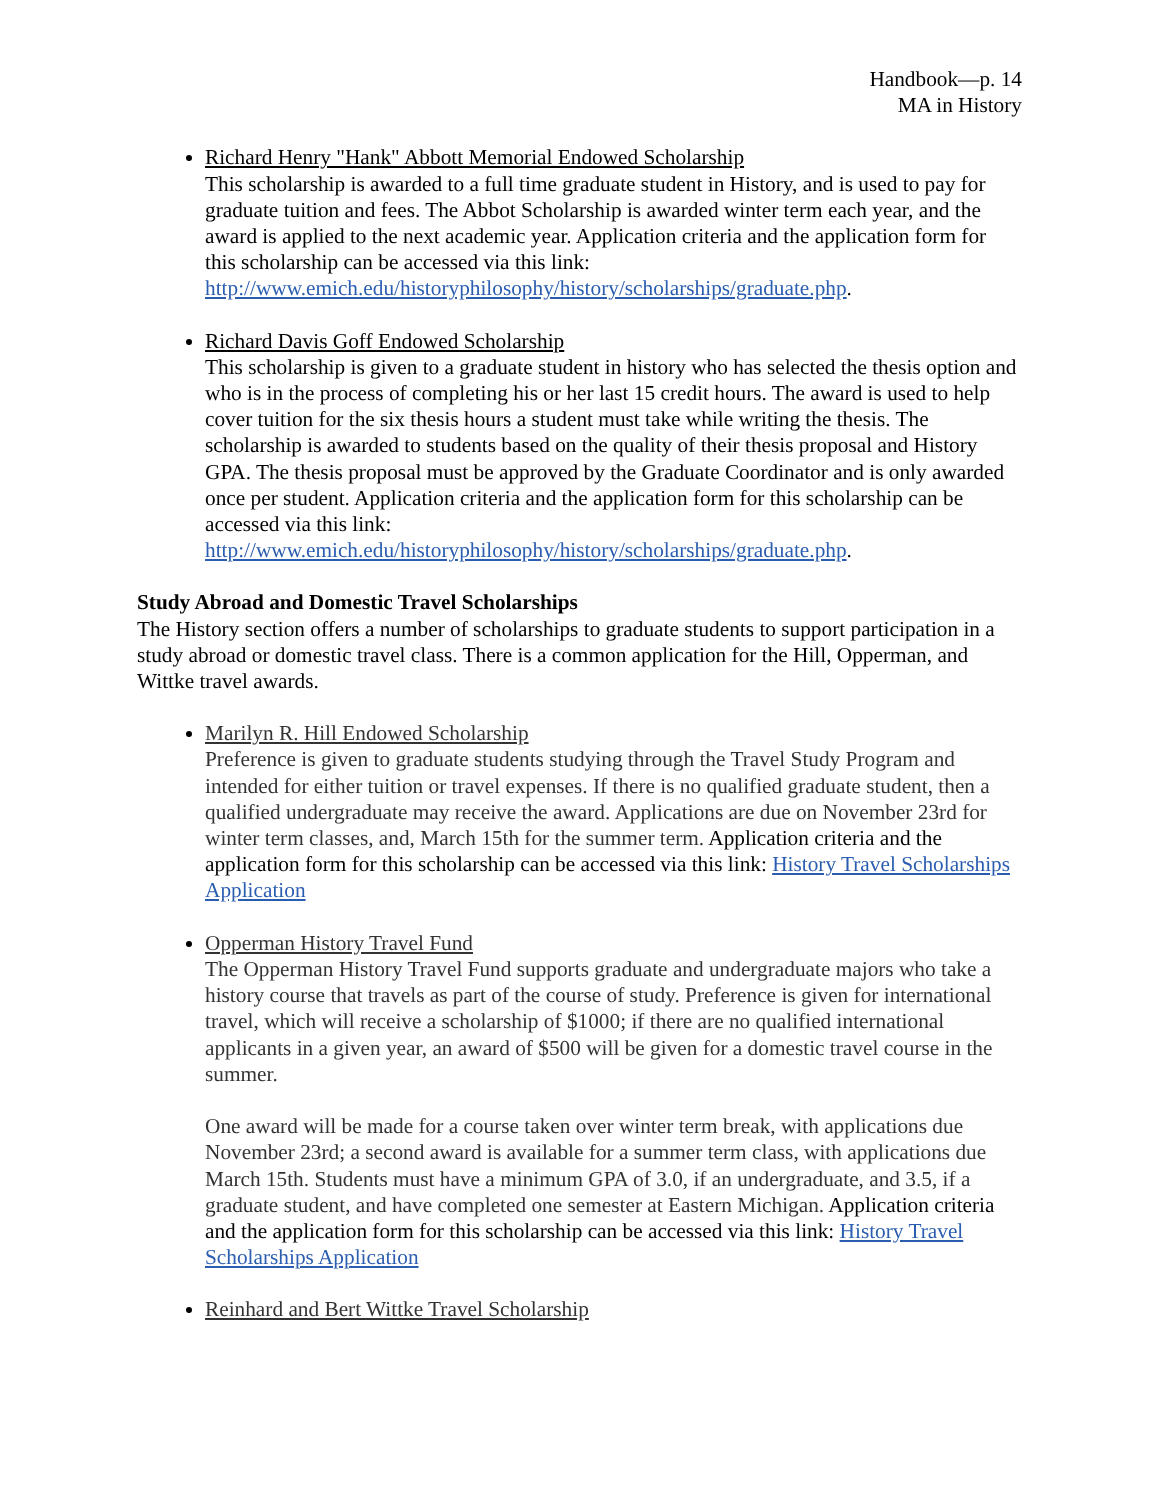Handbook—p. 14
MA in History
Richard Henry "Hank" Abbott Memorial Endowed Scholarship
This scholarship is awarded to a full time graduate student in History, and is used to pay for graduate tuition and fees. The Abbot Scholarship is awarded winter term each year, and the award is applied to the next academic year. Application criteria and the application form for this scholarship can be accessed via this link: http://www.emich.edu/historyphilosophy/history/scholarships/graduate.php.
Richard Davis Goff Endowed Scholarship
This scholarship is given to a graduate student in history who has selected the thesis option and who is in the process of completing his or her last 15 credit hours. The award is used to help cover tuition for the six thesis hours a student must take while writing the thesis. The scholarship is awarded to students based on the quality of their thesis proposal and History GPA. The thesis proposal must be approved by the Graduate Coordinator and is only awarded once per student. Application criteria and the application form for this scholarship can be accessed via this link: http://www.emich.edu/historyphilosophy/history/scholarships/graduate.php.
Study Abroad and Domestic Travel Scholarships
The History section offers a number of scholarships to graduate students to support participation in a study abroad or domestic travel class. There is a common application for the Hill, Opperman, and Wittke travel awards.
Marilyn R. Hill Endowed Scholarship
Preference is given to graduate students studying through the Travel Study Program and intended for either tuition or travel expenses. If there is no qualified graduate student, then a qualified undergraduate may receive the award. Applications are due on November 23rd for winter term classes, and, March 15th for the summer term. Application criteria and the application form for this scholarship can be accessed via this link: History Travel Scholarships Application
Opperman History Travel Fund
The Opperman History Travel Fund supports graduate and undergraduate majors who take a history course that travels as part of the course of study. Preference is given for international travel, which will receive a scholarship of $1000; if there are no qualified international applicants in a given year, an award of $500 will be given for a domestic travel course in the summer.
One award will be made for a course taken over winter term break, with applications due November 23rd; a second award is available for a summer term class, with applications due March 15th. Students must have a minimum GPA of 3.0, if an undergraduate, and 3.5, if a graduate student, and have completed one semester at Eastern Michigan. Application criteria and the application form for this scholarship can be accessed via this link: History Travel Scholarships Application
Reinhard and Bert Wittke Travel Scholarship